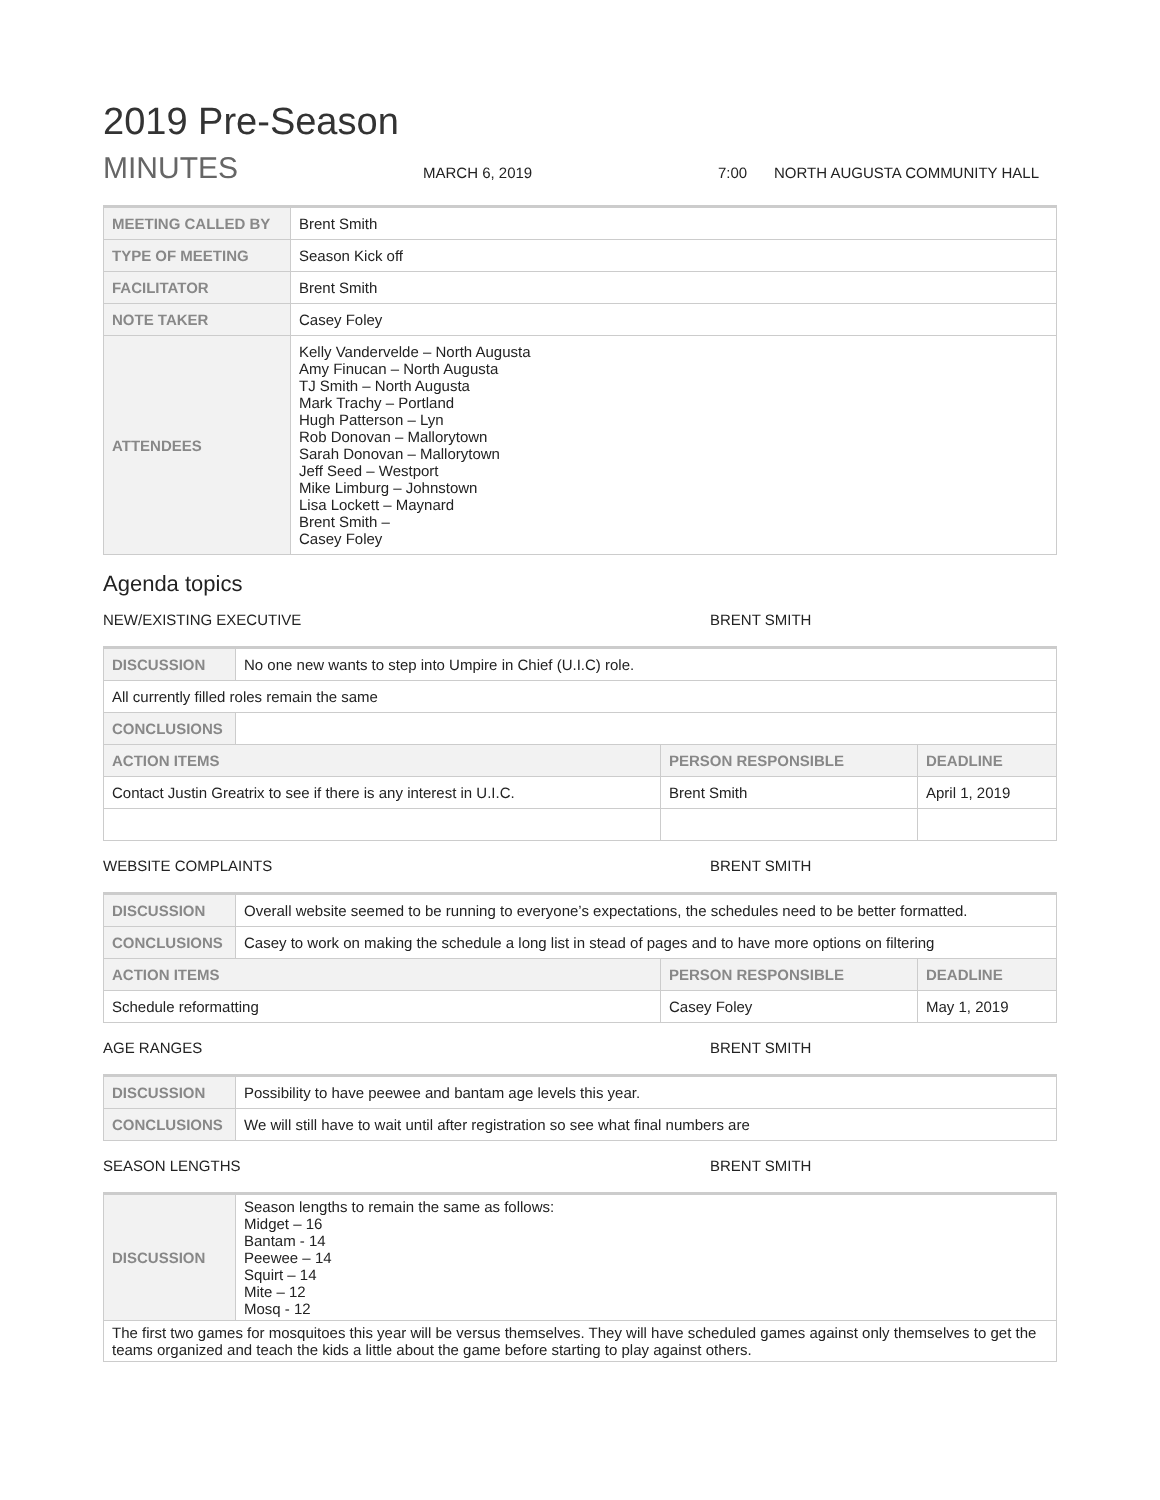2019 Pre-Season
MINUTES MARCH 6, 2019 7:00 NORTH AUGUSTA COMMUNITY HALL
| MEETING CALLED BY | Brent Smith |
| TYPE OF MEETING | Season Kick off |
| FACILITATOR | Brent Smith |
| NOTE TAKER | Casey Foley |
| ATTENDEES | Kelly Vandervelde – North Augusta Amy Finucan – North Augusta TJ Smith – North Augusta Mark Trachy – Portland Hugh Patterson – Lyn Rob Donovan – Mallorytown Sarah Donovan – Mallorytown Jeff Seed – Westport Mike Limburg – Johnstown Lisa Lockett – Maynard Brent Smith – Casey Foley |
Agenda topics
NEW/EXISTING EXECUTIVE BRENT SMITH
| DISCUSSION | No one new wants to step into Umpire in Chief (U.I.C) role. | | |
| All currently filled roles remain the same | | | |
| CONCLUSIONS | | | |
| ACTION ITEMS | | PERSON RESPONSIBLE | DEADLINE |
| Contact Justin Greatrix to see if there is any interest in U.I.C. | | Brent Smith | April 1, 2019 |
WEBSITE COMPLAINTS BRENT SMITH
| DISCUSSION | Overall website seemed to be running to everyone’s expectations, the schedules need to be better formatted. | | |
| CONCLUSIONS | Casey to work on making the schedule a long list in stead of pages and to have more options on filtering | | |
| ACTION ITEMS | | PERSON RESPONSIBLE | DEADLINE |
| Schedule reformatting | | Casey Foley | May 1, 2019 |
AGE RANGES BRENT SMITH
| DISCUSSION | Possibility to have peewee and bantam age levels this year. |
| CONCLUSIONS | We will still have to wait until after registration so see what final numbers are |
SEASON LENGTHS BRENT SMITH
| DISCUSSION | Season lengths to remain the same as follows: Midget – 16 Bantam - 14 Peewee – 14 Squirt – 14 Mite – 12 Mosq - 12 |
| The first two games for mosquitoes this year will be versus themselves. They will have scheduled games against only themselves to get the teams organized and teach the kids a little about the game before starting to play against others. | |